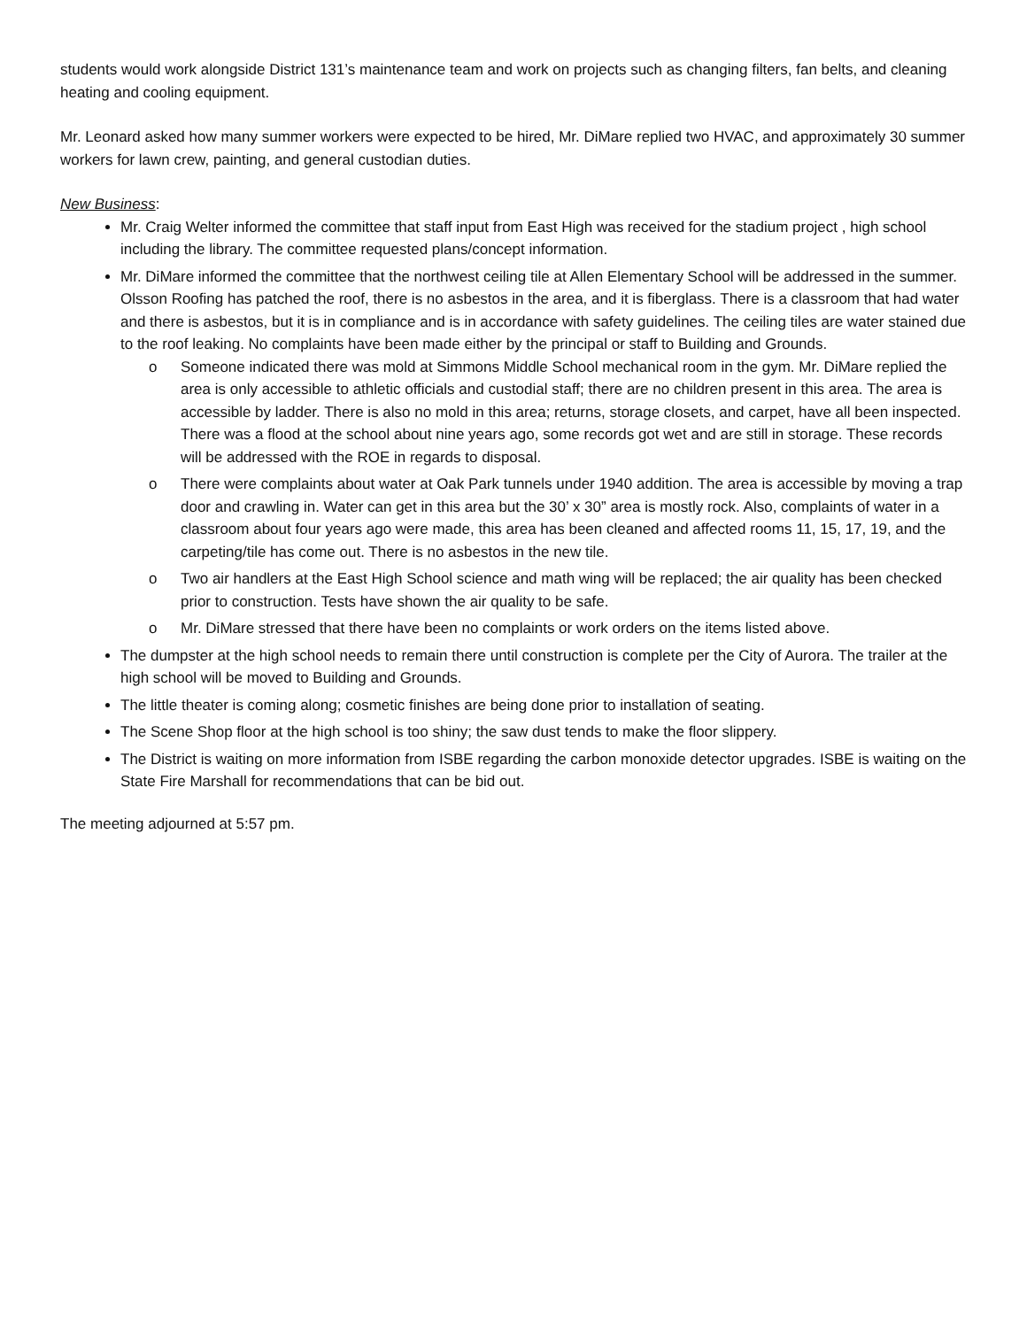students would work alongside District 131’s maintenance team and work on projects such as changing filters, fan belts, and cleaning heating and cooling equipment.
Mr. Leonard asked how many summer workers were expected to be hired, Mr. DiMare replied two HVAC, and approximately 30 summer workers for lawn crew, painting, and general custodian duties.
New Business:
Mr. Craig Welter informed the committee that staff input from East High was received for the stadium project , high school including the library. The committee requested plans/concept information.
Mr. DiMare informed the committee that the northwest ceiling tile at Allen Elementary School will be addressed in the summer. Olsson Roofing has patched the roof, there is no asbestos in the area, and it is fiberglass. There is a classroom that had water and there is asbestos, but it is in compliance and is in accordance with safety guidelines. The ceiling tiles are water stained due to the roof leaking. No complaints have been made either by the principal or staff to Building and Grounds.
o Someone indicated there was mold at Simmons Middle School mechanical room in the gym. Mr. DiMare replied the area is only accessible to athletic officials and custodial staff; there are no children present in this area. The area is accessible by ladder. There is also no mold in this area; returns, storage closets, and carpet, have all been inspected. There was a flood at the school about nine years ago, some records got wet and are still in storage. These records will be addressed with the ROE in regards to disposal.
o There were complaints about water at Oak Park tunnels under 1940 addition. The area is accessible by moving a trap door and crawling in. Water can get in this area but the 30’ x 30” area is mostly rock. Also, complaints of water in a classroom about four years ago were made, this area has been cleaned and affected rooms 11, 15, 17, 19, and the carpeting/tile has come out. There is no asbestos in the new tile.
o Two air handlers at the East High School science and math wing will be replaced; the air quality has been checked prior to construction. Tests have shown the air quality to be safe.
o Mr. DiMare stressed that there have been no complaints or work orders on the items listed above.
The dumpster at the high school needs to remain there until construction is complete per the City of Aurora. The trailer at the high school will be moved to Building and Grounds.
The little theater is coming along; cosmetic finishes are being done prior to installation of seating.
The Scene Shop floor at the high school is too shiny; the saw dust tends to make the floor slippery.
The District is waiting on more information from ISBE regarding the carbon monoxide detector upgrades. ISBE is waiting on the State Fire Marshall for recommendations that can be bid out.
The meeting adjourned at 5:57 pm.